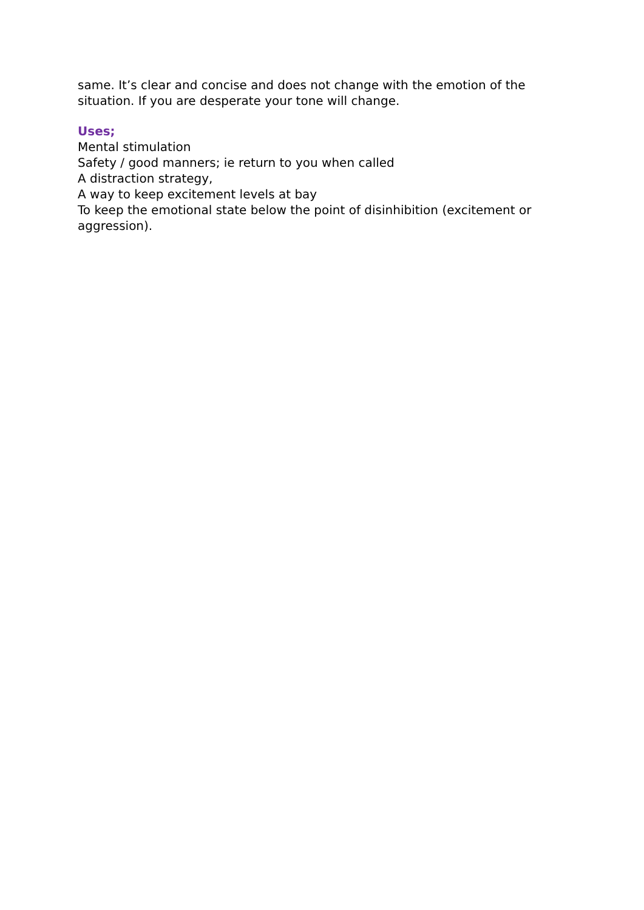same. It’s clear and concise and does not change with the emotion of the situation. If you are desperate your tone will change.
Uses;
Mental stimulation
Safety / good manners; ie return to you when called
A distraction strategy,
A way to keep excitement levels at bay
To keep the emotional state below the point of disinhibition (excitement or aggression).